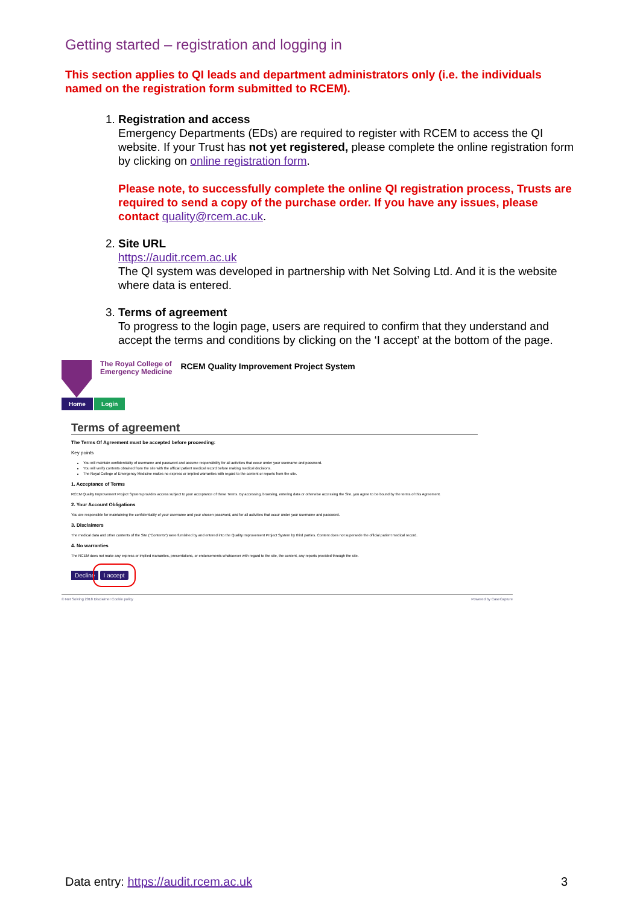Getting started – registration and logging in
This section applies to QI leads and department administrators only (i.e. the individuals named on the registration form submitted to RCEM).
1. Registration and access
Emergency Departments (EDs) are required to register with RCEM to access the QI website. If your Trust has not yet registered, please complete the online registration form by clicking on online registration form.
Please note, to successfully complete the online QI registration process, Trusts are required to send a copy of the purchase order. If you have any issues, please contact quality@rcem.ac.uk.
2. Site URL
https://audit.rcem.ac.uk
The QI system was developed in partnership with Net Solving Ltd. And it is the website where data is entered.
3. Terms of agreement
To progress to the login page, users are required to confirm that they understand and accept the terms and conditions by clicking on the ‘I accept’ at the bottom of the page.
The Royal College of
Emergency Medicine
RCEM Quality Improvement Project System
Home Login
Terms of agreement
The Terms Of Agreement must be accepted before proceeding:
Key points
You will maintain confidentiality of username and password and assume responsibility for all activities that occur under your username and password.
You will verify contents obtained from the site with the official patient medical record before making medical decisions.
The Royal College of Emergency Medicine makes no express or implied warranties with regard to the content or reports from the site.
1. Acceptance of Terms
RCEM Quality Improvement Project System provides access subject to your acceptance of these Terms. By accessing, browsing, entering data or otherwise accessing the Site, you agree to be bound by the terms of this Agreement.
2. Your Account Obligations
You are responsible for maintaining the confidentiality of your username and your chosen password, and for all activities that occur under your username and password.
3. Disclaimers
The medical data and other contents of the Site ("Contents") were furnished by and entered into the Quality Improvement Project System by third parties. Content does not supersede the official patient medical record.
4. No warranties
The RCEM does not make any express or implied warranties, presentations, or endorsements whatsoever with regard to the site, the content, any reports provided through the site.
Decline I accept
© Net Solving 2018 Disclaimer Cookie policy Powered by CaseCapture
Data entry: https://audit.rcem.ac.uk 3